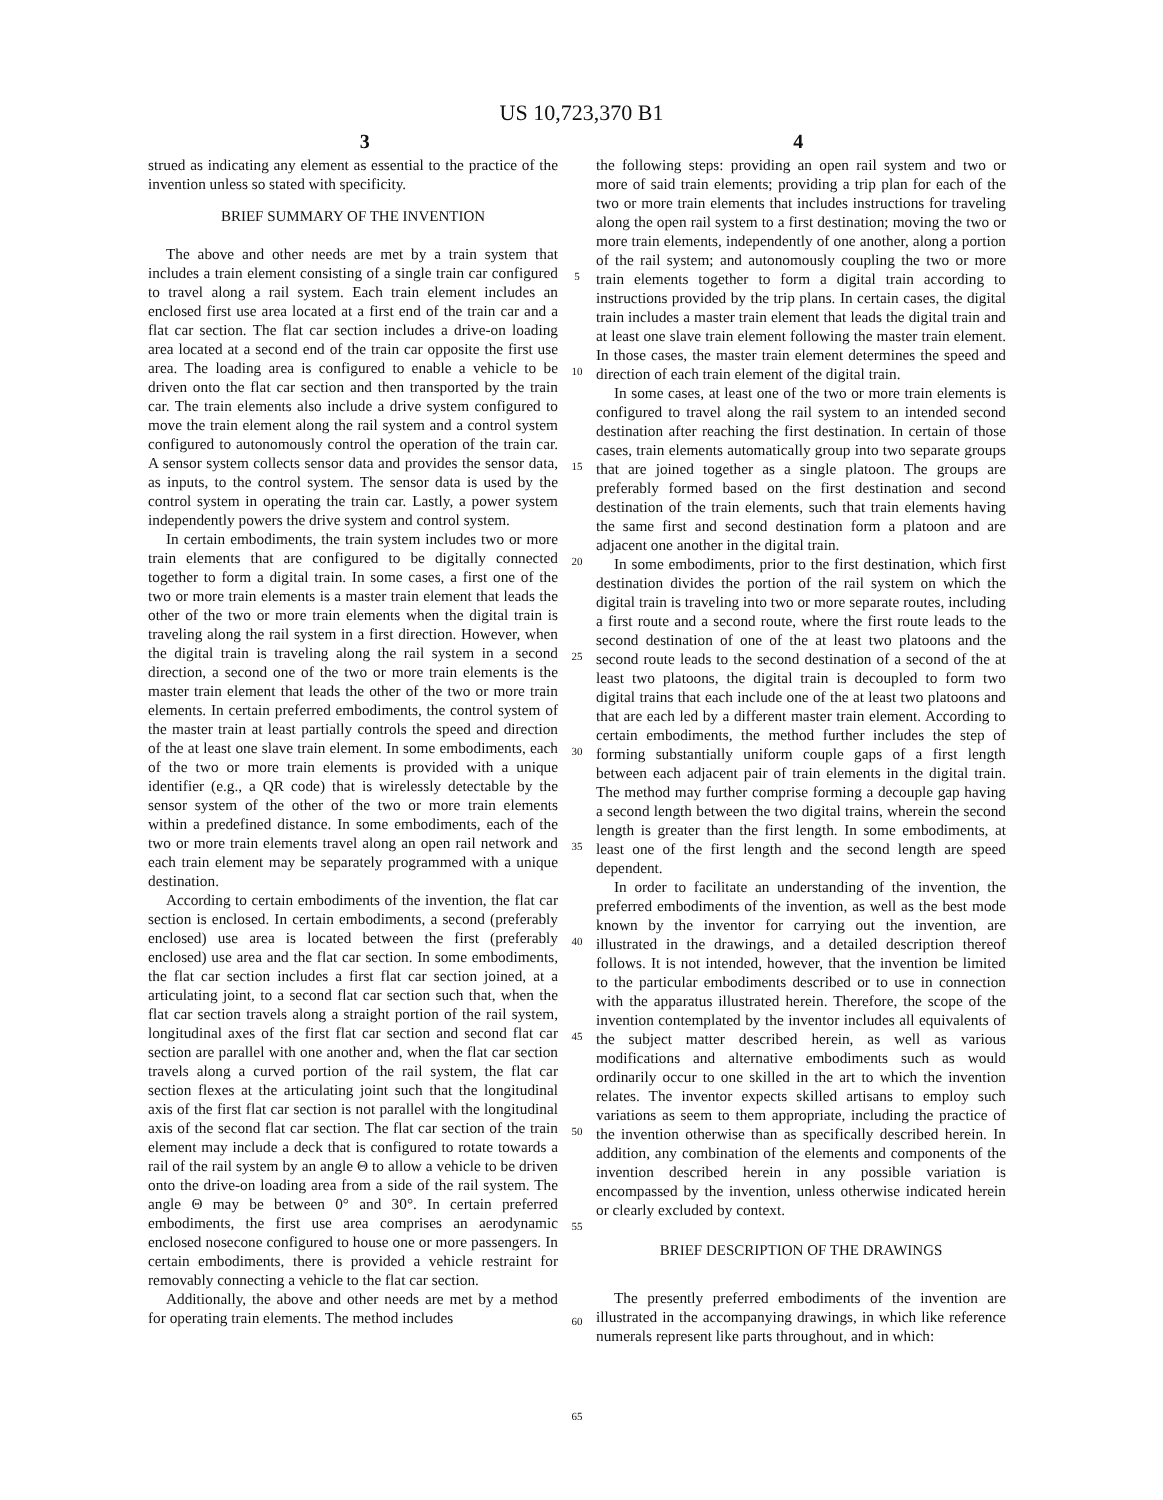US 10,723,370 B1
3 4
strued as indicating any element as essential to the practice of the invention unless so stated with specificity.
BRIEF SUMMARY OF THE INVENTION
The above and other needs are met by a train system that includes a train element consisting of a single train car configured to travel along a rail system. Each train element includes an enclosed first use area located at a first end of the train car and a flat car section. The flat car section includes a drive-on loading area located at a second end of the train car opposite the first use area. The loading area is configured to enable a vehicle to be driven onto the flat car section and then transported by the train car. The train elements also include a drive system configured to move the train element along the rail system and a control system configured to autonomously control the operation of the train car. A sensor system collects sensor data and provides the sensor data, as inputs, to the control system. The sensor data is used by the control system in operating the train car. Lastly, a power system independently powers the drive system and control system.
In certain embodiments, the train system includes two or more train elements that are configured to be digitally connected together to form a digital train. In some cases, a first one of the two or more train elements is a master train element that leads the other of the two or more train elements when the digital train is traveling along the rail system in a first direction. However, when the digital train is traveling along the rail system in a second direction, a second one of the two or more train elements is the master train element that leads the other of the two or more train elements. In certain preferred embodiments, the control system of the master train at least partially controls the speed and direction of the at least one slave train element. In some embodiments, each of the two or more train elements is provided with a unique identifier (e.g., a QR code) that is wirelessly detectable by the sensor system of the other of the two or more train elements within a predefined distance. In some embodiments, each of the two or more train elements travel along an open rail network and each train element may be separately programmed with a unique destination.
According to certain embodiments of the invention, the flat car section is enclosed. In certain embodiments, a second (preferably enclosed) use area is located between the first (preferably enclosed) use area and the flat car section. In some embodiments, the flat car section includes a first flat car section joined, at a articulating joint, to a second flat car section such that, when the flat car section travels along a straight portion of the rail system, longitudinal axes of the first flat car section and second flat car section are parallel with one another and, when the flat car section travels along a curved portion of the rail system, the flat car section flexes at the articulating joint such that the longitudinal axis of the first flat car section is not parallel with the longitudinal axis of the second flat car section. The flat car section of the train element may include a deck that is configured to rotate towards a rail of the rail system by an angle Θ to allow a vehicle to be driven onto the drive-on loading area from a side of the rail system. The angle Θ may be between 0° and 30°. In certain preferred embodiments, the first use area comprises an aerodynamic enclosed nosecone configured to house one or more passengers. In certain embodiments, there is provided a vehicle restraint for removably connecting a vehicle to the flat car section.
Additionally, the above and other needs are met by a method for operating train elements. The method includes
5
10
15
20
25
30
35
40
45
50
55
60
65
the following steps: providing an open rail system and two or more of said train elements; providing a trip plan for each of the two or more train elements that includes instructions for traveling along the open rail system to a first destination; moving the two or more train elements, independently of one another, along a portion of the rail system; and autonomously coupling the two or more train elements together to form a digital train according to instructions provided by the trip plans. In certain cases, the digital train includes a master train element that leads the digital train and at least one slave train element following the master train element. In those cases, the master train element determines the speed and direction of each train element of the digital train.
In some cases, at least one of the two or more train elements is configured to travel along the rail system to an intended second destination after reaching the first destination. In certain of those cases, train elements automatically group into two separate groups that are joined together as a single platoon. The groups are preferably formed based on the first destination and second destination of the train elements, such that train elements having the same first and second destination form a platoon and are adjacent one another in the digital train.
In some embodiments, prior to the first destination, which first destination divides the portion of the rail system on which the digital train is traveling into two or more separate routes, including a first route and a second route, where the first route leads to the second destination of one of the at least two platoons and the second route leads to the second destination of a second of the at least two platoons, the digital train is decoupled to form two digital trains that each include one of the at least two platoons and that are each led by a different master train element. According to certain embodiments, the method further includes the step of forming substantially uniform couple gaps of a first length between each adjacent pair of train elements in the digital train. The method may further comprise forming a decouple gap having a second length between the two digital trains, wherein the second length is greater than the first length. In some embodiments, at least one of the first length and the second length are speed dependent.
In order to facilitate an understanding of the invention, the preferred embodiments of the invention, as well as the best mode known by the inventor for carrying out the invention, are illustrated in the drawings, and a detailed description thereof follows. It is not intended, however, that the invention be limited to the particular embodiments described or to use in connection with the apparatus illustrated herein. Therefore, the scope of the invention contemplated by the inventor includes all equivalents of the subject matter described herein, as well as various modifications and alternative embodiments such as would ordinarily occur to one skilled in the art to which the invention relates. The inventor expects skilled artisans to employ such variations as seem to them appropriate, including the practice of the invention otherwise than as specifically described herein. In addition, any combination of the elements and components of the invention described herein in any possible variation is encompassed by the invention, unless otherwise indicated herein or clearly excluded by context.
BRIEF DESCRIPTION OF THE DRAWINGS
The presently preferred embodiments of the invention are illustrated in the accompanying drawings, in which like reference numerals represent like parts throughout, and in which: